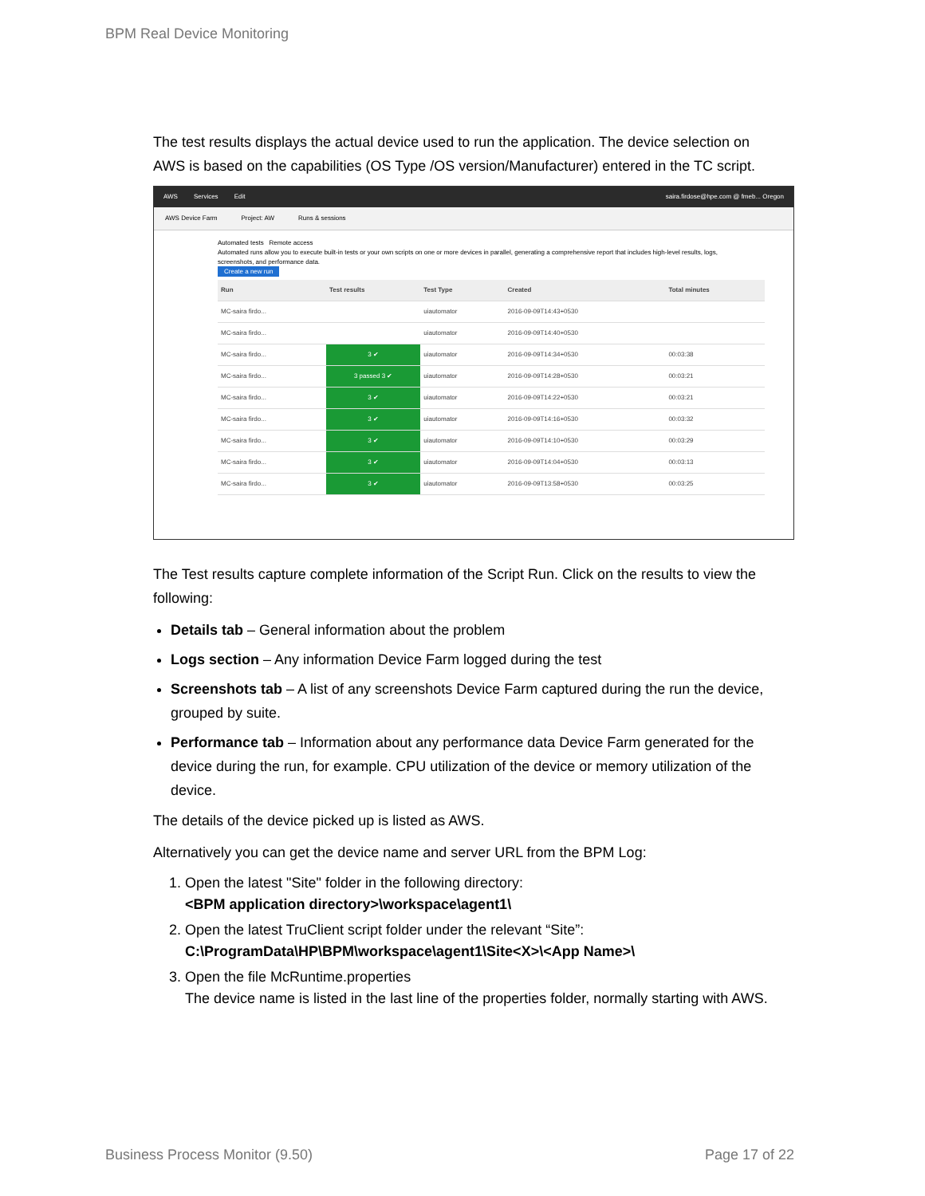BPM Real Device Monitoring
The test results displays the actual device used to run the application. The device selection on AWS is based on the capabilities (OS Type /OS version/Manufacturer) entered in the TC script.
AWS Services Edit saira.firdose@hpe.com @ fmeb... Oregon
AWS Device Farm Project: AW Runs & sessions
Automated tests Remote access
Automated runs allow you to execute built-in tests or your own scripts on one or more devices in parallel, generating a comprehensive report that includes high-level results, logs, screenshots, and performance data.
Create a new run
| Run | Test results | Test Type | Created | Total minutes |
| --- | --- | --- | --- | --- |
| MC-saira firdo... | | uiautomator | 2016-09-09T14:43+0530 | |
| MC-saira firdo... | | uiautomator | 2016-09-09T14:40+0530 | |
| MC-saira firdo... | 3 ✔ | uiautomator | 2016-09-09T14:34+0530 | 00:03:38 |
| MC-saira firdo... | 3 passed 3 ✔ | uiautomator | 2016-09-09T14:28+0530 | 00:03:21 |
| MC-saira firdo... | 3 ✔ | uiautomator | 2016-09-09T14:22+0530 | 00:03:21 |
| MC-saira firdo... | 3 ✔ | uiautomator | 2016-09-09T14:16+0530 | 00:03:32 |
| MC-saira firdo... | 3 ✔ | uiautomator | 2016-09-09T14:10+0530 | 00:03:29 |
| MC-saira firdo... | 3 ✔ | uiautomator | 2016-09-09T14:04+0530 | 00:03:13 |
| MC-saira firdo... | 3 ✔ | uiautomator | 2016-09-09T13:58+0530 | 00:03:25 |
The Test results capture complete information of the Script Run. Click on the results to view the following:
Details tab – General information about the problem
Logs section – Any information Device Farm logged during the test
Screenshots tab – A list of any screenshots Device Farm captured during the run the device, grouped by suite.
Performance tab – Information about any performance data Device Farm generated for the device during the run, for example. CPU utilization of the device or memory utilization of the device.
The details of the device picked up is listed as AWS.
Alternatively you can get the device name and server URL from the BPM Log:
1. Open the latest "Site" folder in the following directory:
<BPM application directory>\workspace\agent1\
2. Open the latest TruClient script folder under the relevant “Site”:
C:\ProgramData\HP\BPM\workspace\agent1\Site<X>\<App Name>\
3. Open the file McRuntime.properties
The device name is listed in the last line of the properties folder, normally starting with AWS.
Business Process Monitor (9.50)
Page 17 of 22